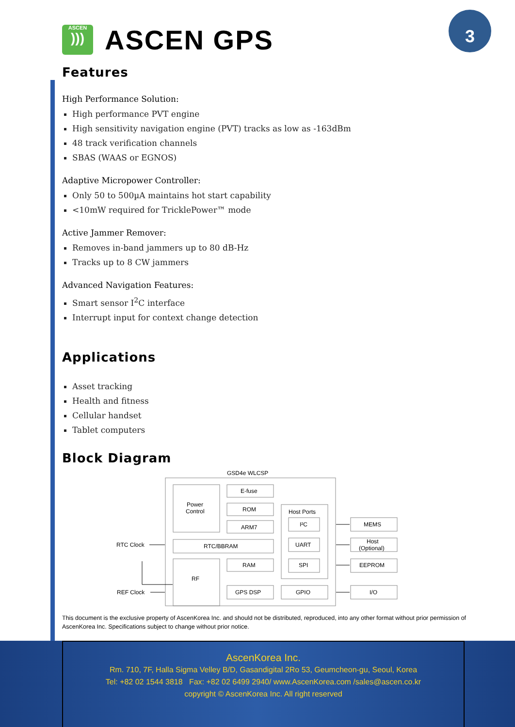3
ASCEN
)))
ASCEN GPS
Features
High Performance Solution:
High performance PVT engine
High sensitivity navigation engine (PVT) tracks as low as -163dBm
48 track verification channels
SBAS (WAAS or EGNOS)
Adaptive Micropower Controller:
Only 50 to 500µA maintains hot start capability
<10mW required for TricklePower™ mode
Active Jammer Remover:
Removes in-band jammers up to 80 dB-Hz
Tracks up to 8 CW jammers
Advanced Navigation Features:
Smart sensor I<sup>2</sup>C interface
Interrupt input for context change detection
Applications
Asset tracking
Health and fitness
Cellular handset
Tablet computers
Block Diagram
GSD4e WLCSP
Power
Control
E-fuse
ROM
ARM7
RTC/BBRAM
RF
RAM
GPS DSP
Host Ports
I²C
UART
SPI
GPIO
MEMS
Host
(Optional)
EEPROM
I/O
RTC Clock
REF Clock
This document is the exclusive property of AscenKorea Inc. and should not be distributed, reproduced, into any other format without prior permission of AscenKorea Inc. Specifications subject to change without prior notice.
AscenKorea Inc.
Rm. 710, 7F, Halla Sigma Velley B/D, Gasandigital 2Ro 53, Geumcheon-gu, Seoul, Korea
Tel: +82 02 1544 3818 Fax: +82 02 6499 2940/ www.AscenKorea.com /sales@ascen.co.kr
copyright © AscenKorea Inc. All right reserved